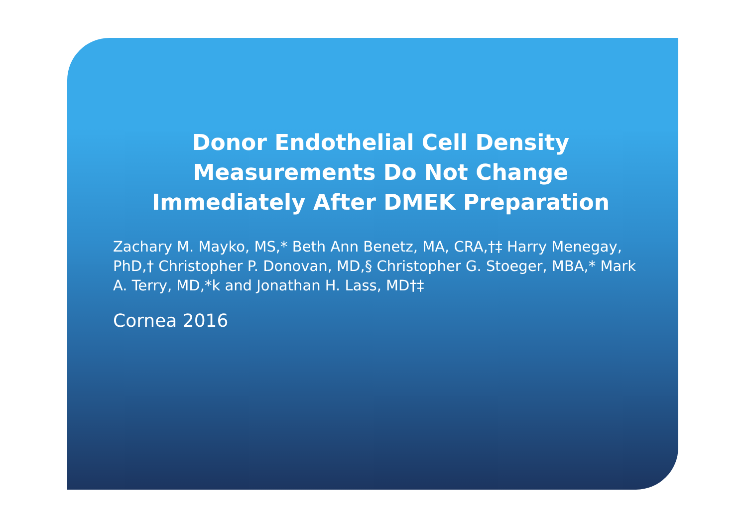Donor Endothelial Cell Density Measurements Do Not Change Immediately After DMEK Preparation
Zachary M. Mayko, MS,* Beth Ann Benetz, MA, CRA,†‡ Harry Menegay, PhD,† Christopher P. Donovan, MD,§ Christopher G. Stoeger, MBA,* Mark A. Terry, MD,*k and Jonathan H. Lass, MD†‡
Cornea 2016